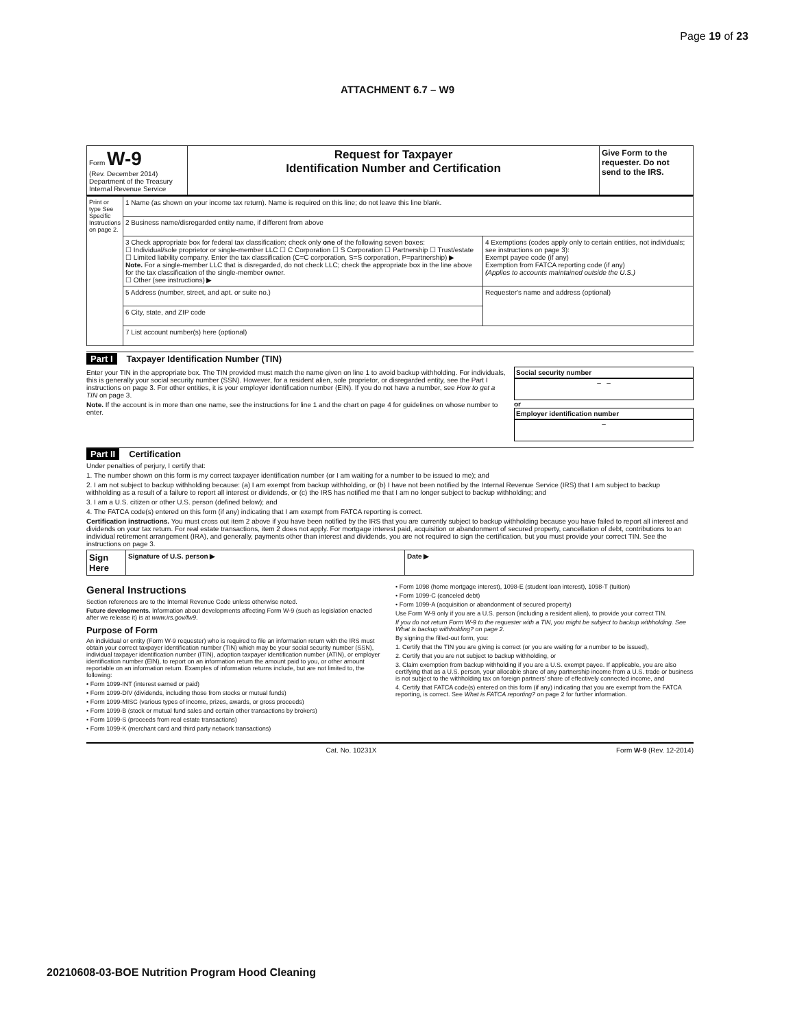Page 19 of 23
ATTACHMENT 6.7 – W9
| Form W-9 (Rev. December 2014) Department of the Treasury Internal Revenue Service | Request for Taxpayer Identification Number and Certification | Give Form to the requester. Do not send to the IRS. |
| Print or type See Specific Instructions on page 2. | 1 Name (as shown on your income tax return). Name is required on this line; do not leave this line blank. | |
| | 2 Business name/disregarded entity name, if different from above | |
| | 3 Check appropriate box for federal tax classification; check only one of the following seven boxes: ☐ Individual/sole proprietor or single-member LLC ☐ C Corporation ☐ S Corporation ☐ Partnership ☐ Trust/estate ☐ Limited liability company. Enter the tax classification (C=C corporation, S=S corporation, P=partnership) ▶ Note. For a single-member LLC that is disregarded, do not check LLC; check the appropriate box in the line above for the tax classification of the single-member owner. ☐ Other (see instructions) ▶ | 4 Exemptions (codes apply only to certain entities, not individuals; see instructions on page 3): Exempt payee code (if any) Exemption from FATCA reporting code (if any) (Applies to accounts maintained outside the U.S.) |
| | 5 Address (number, street, and apt. or suite no.) | Requester's name and address (optional) |
| | 6 City, state, and ZIP code | |
| | 7 List account number(s) here (optional) | |
Part I Taxpayer Identification Number (TIN)
Enter your TIN in the appropriate box. The TIN provided must match the name given on line 1 to avoid backup withholding. For individuals, this is generally your social security number (SSN). However, for a resident alien, sole proprietor, or disregarded entity, see the Part I instructions on page 3. For other entities, it is your employer identification number (EIN). If you do not have a number, see How to get a TIN on page 3.
Note. If the account is in more than one name, see the instructions for line 1 and the chart on page 4 for guidelines on whose number to enter.
Social security number
– –
or
Employer identification number
–
Part II Certification
Under penalties of perjury, I certify that:
1. The number shown on this form is my correct taxpayer identification number (or I am waiting for a number to be issued to me); and
2. I am not subject to backup withholding because: (a) I am exempt from backup withholding, or (b) I have not been notified by the Internal Revenue Service (IRS) that I am subject to backup withholding as a result of a failure to report all interest or dividends, or (c) the IRS has notified me that I am no longer subject to backup withholding; and
3. I am a U.S. citizen or other U.S. person (defined below); and
4. The FATCA code(s) entered on this form (if any) indicating that I am exempt from FATCA reporting is correct.
Certification instructions. You must cross out item 2 above if you have been notified by the IRS that you are currently subject to backup withholding because you have failed to report all interest and dividends on your tax return. For real estate transactions, item 2 does not apply. For mortgage interest paid, acquisition or abandonment of secured property, cancellation of debt, contributions to an individual retirement arrangement (IRA), and generally, payments other than interest and dividends, you are not required to sign the certification, but you must provide your correct TIN. See the instructions on page 3.
| Sign Here | Signature of U.S. person ▶ | Date ▶ |
General Instructions
Section references are to the Internal Revenue Code unless otherwise noted.
Future developments. Information about developments affecting Form W-9 (such as legislation enacted after we release it) is at www.irs.gov/fw9.
Purpose of Form
An individual or entity (Form W-9 requester) who is required to file an information return with the IRS must obtain your correct taxpayer identification number (TIN) which may be your social security number (SSN), individual taxpayer identification number (ITIN), adoption taxpayer identification number (ATIN), or employer identification number (EIN), to report on an information return the amount paid to you, or other amount reportable on an information return. Examples of information returns include, but are not limited to, the following:
• Form 1099-INT (interest earned or paid)
• Form 1099-DIV (dividends, including those from stocks or mutual funds)
• Form 1099-MISC (various types of income, prizes, awards, or gross proceeds)
• Form 1099-B (stock or mutual fund sales and certain other transactions by brokers)
• Form 1099-S (proceeds from real estate transactions)
• Form 1099-K (merchant card and third party network transactions)
• Form 1098 (home mortgage interest), 1098-E (student loan interest), 1098-T (tuition)
• Form 1099-C (canceled debt)
• Form 1099-A (acquisition or abandonment of secured property)
Use Form W-9 only if you are a U.S. person (including a resident alien), to provide your correct TIN.
If you do not return Form W-9 to the requester with a TIN, you might be subject to backup withholding. See What is backup withholding? on page 2.
By signing the filled-out form, you:
1. Certify that the TIN you are giving is correct (or you are waiting for a number to be issued),
2. Certify that you are not subject to backup withholding, or
3. Claim exemption from backup withholding if you are a U.S. exempt payee. If applicable, you are also certifying that as a U.S. person, your allocable share of any partnership income from a U.S. trade or business is not subject to the withholding tax on foreign partners' share of effectively connected income, and
4. Certify that FATCA code(s) entered on this form (if any) indicating that you are exempt from the FATCA reporting, is correct. See What is FATCA reporting? on page 2 for further information.
Cat. No. 10231X Form W-9 (Rev. 12-2014)
20210608-03-BOE Nutrition Program Hood Cleaning